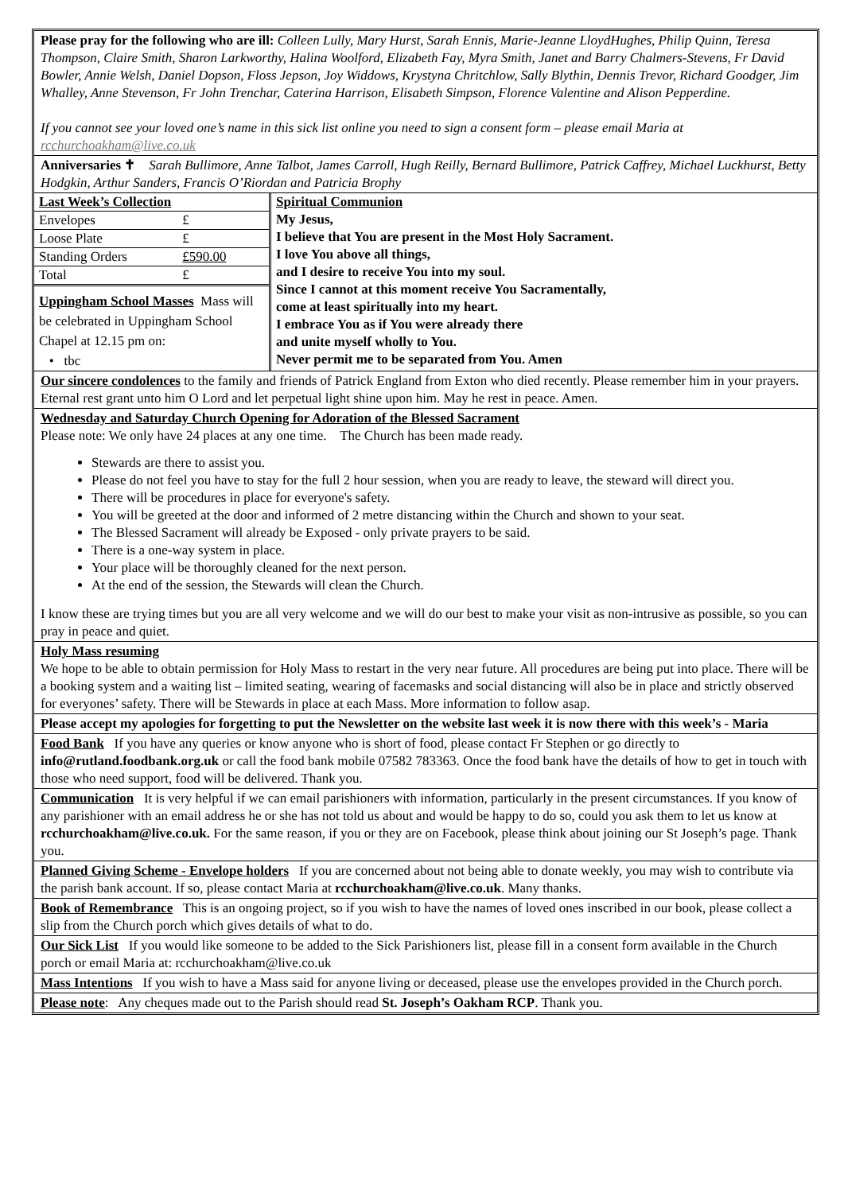Please pray for the following who are ill: Colleen Lully, Mary Hurst, Sarah Ennis, Marie-Jeanne LloydHughes, Philip Quinn, Teresa Thompson, Claire Smith, Sharon Larkworthy, Halina Woolford, Elizabeth Fay, Myra Smith, Janet and Barry Chalmers-Stevens, Fr David Bowler, Annie Welsh, Daniel Dopson, Floss Jepson, Joy Widdows, Krystyna Chritchlow, Sally Blythin, Dennis Trevor, Richard Goodger, Jim Whalley, Anne Stevenson, Fr John Trenchar, Caterina Harrison, Elisabeth Simpson, Florence Valentine and Alison Pepperdine.
If you cannot see your loved one’s name in this sick list online you need to sign a consent form – please email Maria at rcchurchoakham@live.co.uk
Anniversaries ✝ Sarah Bullimore, Anne Talbot, James Carroll, Hugh Reilly, Bernard Bullimore, Patrick Caffrey, Michael Luckhurst, Betty Hodgkin, Arthur Sanders, Francis O’Riordan and Patricia Brophy
| / Last Week’s Collection / / / Envelopes / £ / / Loose Plate / £ / / Standing Orders / £590.00 / / Total / £ / / Uppingham School Masses Mass will be celebrated in Uppingham School Chapel at 12.15 pm on: • tbc / / | Spiritual Communion My Jesus, I believe that You are present in the Most Holy Sacrament. I love You above all things, and I desire to receive You into my soul. Since I cannot at this moment receive You Sacramentally, come at least spiritually into my heart. I embrace You as if You were already there and unite myself wholly to You. Never permit me to be separated from You. Amen |
Our sincere condolences to the family and friends of Patrick England from Exton who died recently. Please remember him in your prayers. Eternal rest grant unto him O Lord and let perpetual light shine upon him. May he rest in peace. Amen.
Wednesday and Saturday Church Opening for Adoration of the Blessed Sacrament
Please note: We only have 24 places at any one time. The Church has been made ready.
Stewards are there to assist you.
Please do not feel you have to stay for the full 2 hour session, when you are ready to leave, the steward will direct you.
There will be procedures in place for everyone's safety.
You will be greeted at the door and informed of 2 metre distancing within the Church and shown to your seat.
The Blessed Sacrament will already be Exposed - only private prayers to be said.
There is a one-way system in place.
Your place will be thoroughly cleaned for the next person.
At the end of the session, the Stewards will clean the Church.
I know these are trying times but you are all very welcome and we will do our best to make your visit as non-intrusive as possible, so you can pray in peace and quiet.
Holy Mass resuming
We hope to be able to obtain permission for Holy Mass to restart in the very near future. All procedures are being put into place. There will be a booking system and a waiting list – limited seating, wearing of facemasks and social distancing will also be in place and strictly observed for everyones’ safety. There will be Stewards in place at each Mass. More information to follow asap.
Please accept my apologies for forgetting to put the Newsletter on the website last week it is now there with this week’s - Maria
Food Bank If you have any queries or know anyone who is short of food, please contact Fr Stephen or go directly to info@rutland.foodbank.org.uk or call the food bank mobile 07582 783363. Once the food bank have the details of how to get in touch with those who need support, food will be delivered. Thank you.
Communication It is very helpful if we can email parishioners with information, particularly in the present circumstances. If you know of any parishioner with an email address he or she has not told us about and would be happy to do so, could you ask them to let us know at rcchurchoakham@live.co.uk. For the same reason, if you or they are on Facebook, please think about joining our St Joseph’s page. Thank you.
Planned Giving Scheme - Envelope holders If you are concerned about not being able to donate weekly, you may wish to contribute via the parish bank account. If so, please contact Maria at rcchurchoakham@live.co.uk. Many thanks.
Book of Remembrance This is an ongoing project, so if you wish to have the names of loved ones inscribed in our book, please collect a slip from the Church porch which gives details of what to do.
Our Sick List If you would like someone to be added to the Sick Parishioners list, please fill in a consent form available in the Church porch or email Maria at: rcchurchoakham@live.co.uk
Mass Intentions If you wish to have a Mass said for anyone living or deceased, please use the envelopes provided in the Church porch.
Please note: Any cheques made out to the Parish should read St. Joseph’s Oakham RCP. Thank you.